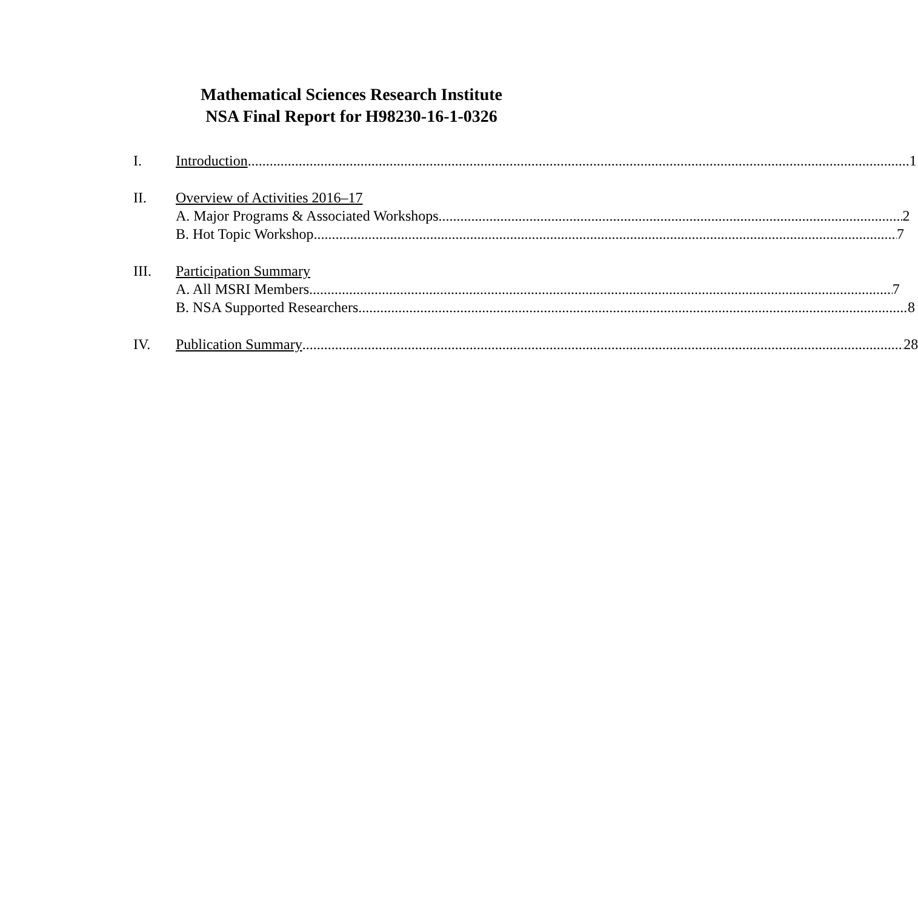Mathematical Sciences Research Institute
NSA Final Report for H98230-16-1-0326
I. Introduction 1
II. Overview of Activities 2016–17
A. Major Programs & Associated Workshops 2
B. Hot Topic Workshop 7
III. Participation Summary
A. All MSRI Members 7
B. NSA Supported Researchers 8
IV. Publication Summary 28